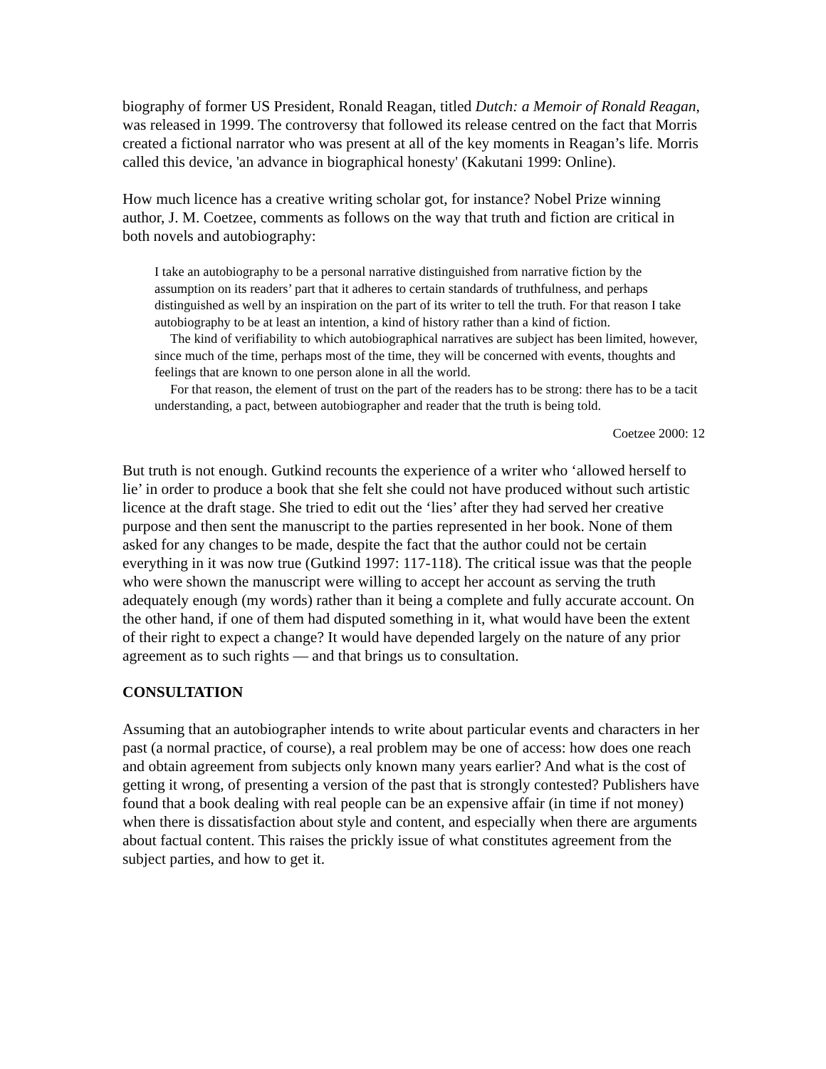biography of former US President, Ronald Reagan, titled Dutch: a Memoir of Ronald Reagan, was released in 1999. The controversy that followed its release centred on the fact that Morris created a fictional narrator who was present at all of the key moments in Reagan’s life. Morris called this device, 'an advance in biographical honesty' (Kakutani 1999: Online).
How much licence has a creative writing scholar got, for instance? Nobel Prize winning author, J. M. Coetzee, comments as follows on the way that truth and fiction are critical in both novels and autobiography:
I take an autobiography to be a personal narrative distinguished from narrative fiction by the assumption on its readers’ part that it adheres to certain standards of truthfulness, and perhaps distinguished as well by an inspiration on the part of its writer to tell the truth. For that reason I take autobiography to be at least an intention, a kind of history rather than a kind of fiction.
The kind of verifiability to which autobiographical narratives are subject has been limited, however, since much of the time, perhaps most of the time, they will be concerned with events, thoughts and feelings that are known to one person alone in all the world.
For that reason, the element of trust on the part of the readers has to be strong: there has to be a tacit understanding, a pact, between autobiographer and reader that the truth is being told.
Coetzee 2000: 12
But truth is not enough. Gutkind recounts the experience of a writer who ‘allowed herself to lie’ in order to produce a book that she felt she could not have produced without such artistic licence at the draft stage. She tried to edit out the ‘lies’ after they had served her creative purpose and then sent the manuscript to the parties represented in her book. None of them asked for any changes to be made, despite the fact that the author could not be certain everything in it was now true (Gutkind 1997: 117-118). The critical issue was that the people who were shown the manuscript were willing to accept her account as serving the truth adequately enough (my words) rather than it being a complete and fully accurate account. On the other hand, if one of them had disputed something in it, what would have been the extent of their right to expect a change? It would have depended largely on the nature of any prior agreement as to such rights — and that brings us to consultation.
CONSULTATION
Assuming that an autobiographer intends to write about particular events and characters in her past (a normal practice, of course), a real problem may be one of access: how does one reach and obtain agreement from subjects only known many years earlier? And what is the cost of getting it wrong, of presenting a version of the past that is strongly contested? Publishers have found that a book dealing with real people can be an expensive affair (in time if not money) when there is dissatisfaction about style and content, and especially when there are arguments about factual content. This raises the prickly issue of what constitutes agreement from the subject parties, and how to get it.